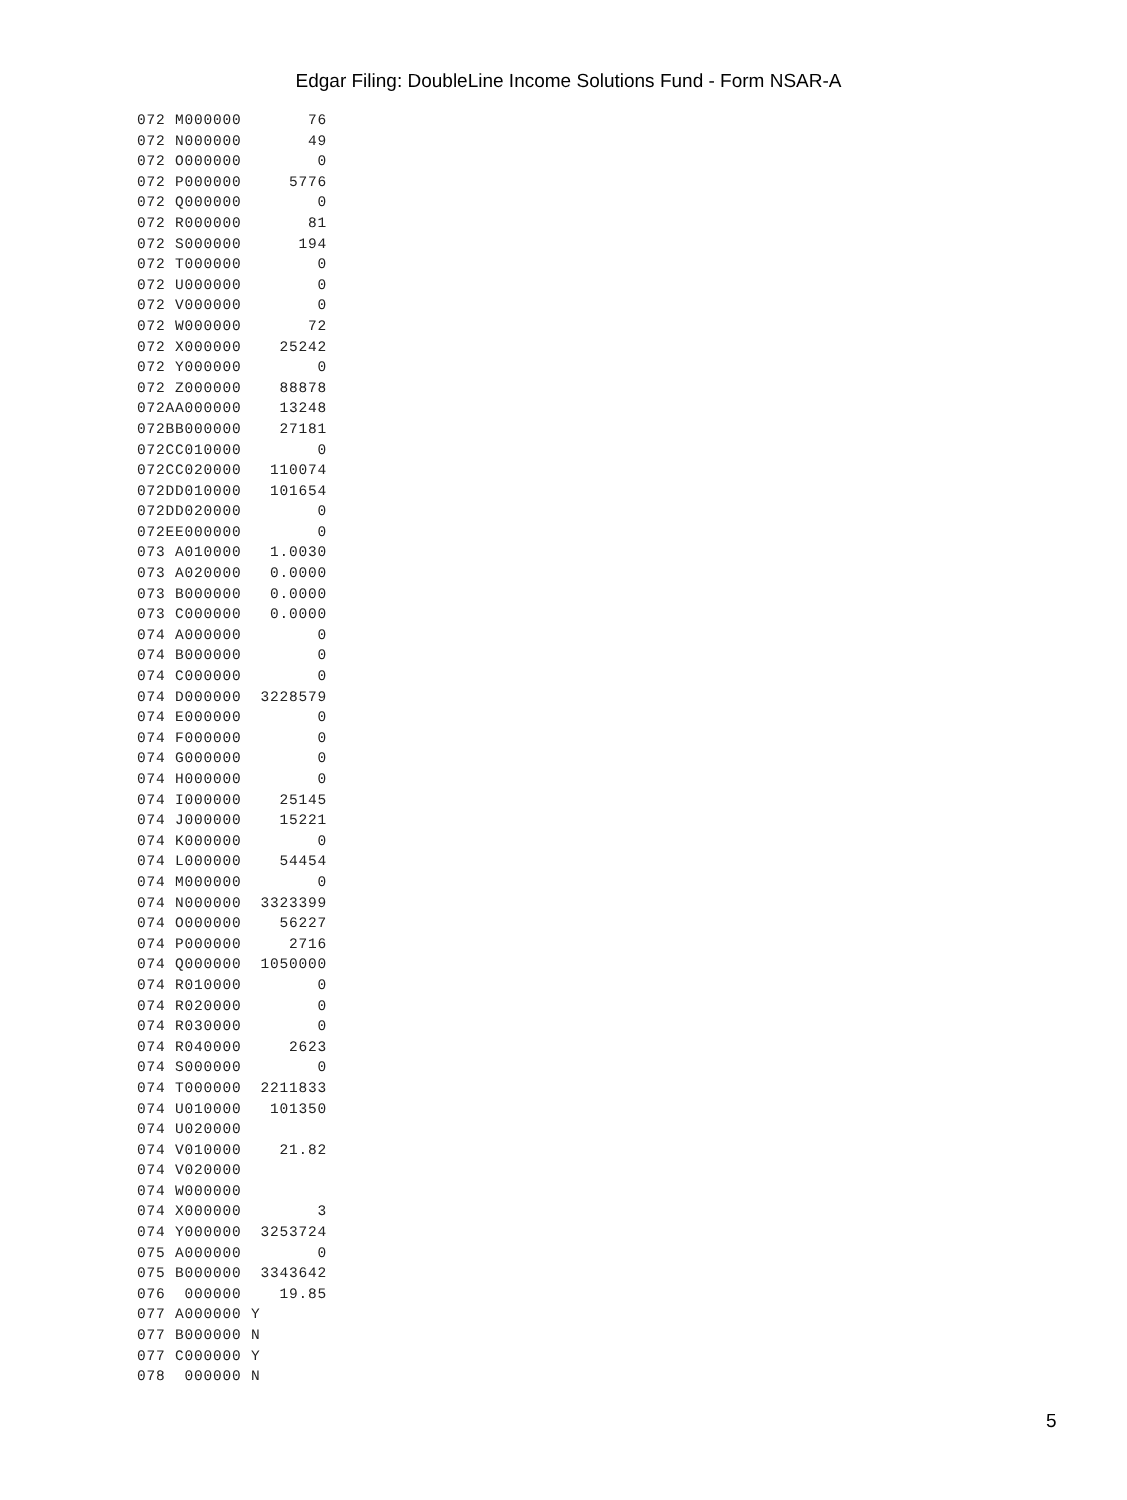Edgar Filing: DoubleLine Income Solutions Fund - Form NSAR-A
072 M000000       76
072 N000000       49
072 O000000        0
072 P000000     5776
072 Q000000        0
072 R000000       81
072 S000000      194
072 T000000        0
072 U000000        0
072 V000000        0
072 W000000       72
072 X000000    25242
072 Y000000        0
072 Z000000    88878
072AA000000    13248
072BB000000    27181
072CC010000        0
072CC020000   110074
072DD010000   101654
072DD020000        0
072EE000000        0
073 A010000   1.0030
073 A020000   0.0000
073 B000000   0.0000
073 C000000   0.0000
074 A000000        0
074 B000000        0
074 C000000        0
074 D000000  3228579
074 E000000        0
074 F000000        0
074 G000000        0
074 H000000        0
074 I000000    25145
074 J000000    15221
074 K000000        0
074 L000000    54454
074 M000000        0
074 N000000  3323399
074 O000000    56227
074 P000000     2716
074 Q000000  1050000
074 R010000        0
074 R020000        0
074 R030000        0
074 R040000     2623
074 S000000        0
074 T000000  2211833
074 U010000   101350
074 U020000
074 V010000    21.82
074 V020000
074 W000000
074 X000000        3
074 Y000000  3253724
075 A000000        0
075 B000000  3343642
076  000000    19.85
077 A000000 Y
077 B000000 N
077 C000000 Y
078  000000 N
5